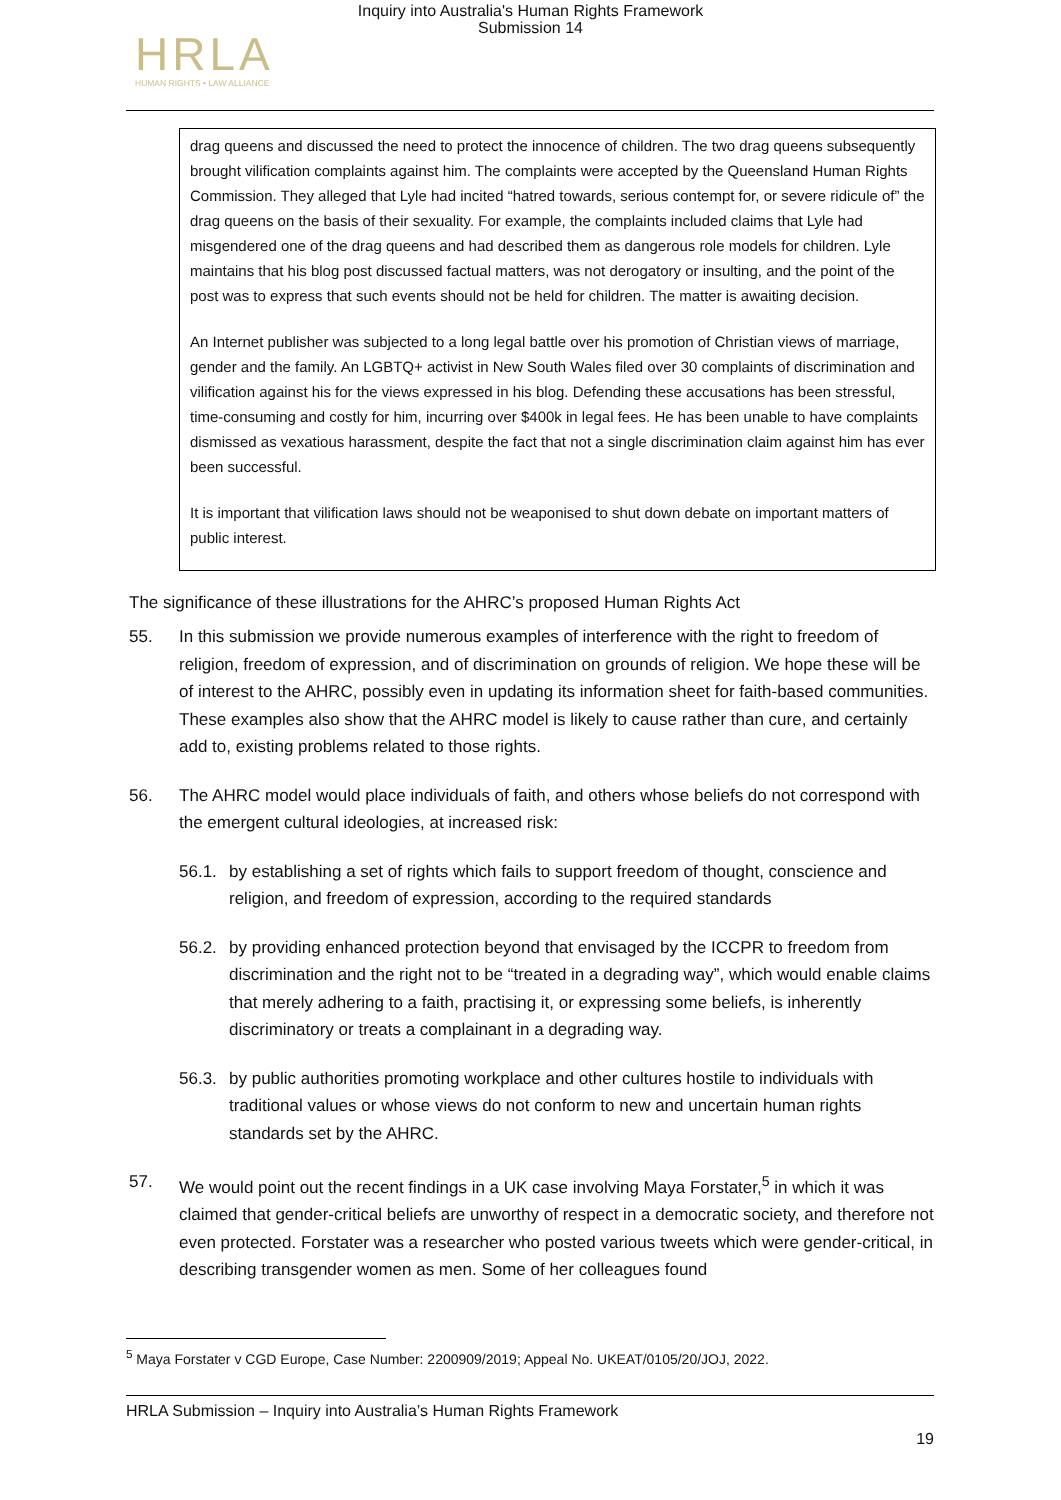Inquiry into Australia's Human Rights Framework
Submission 14
HRLA
HUMAN RIGHTS • LAW ALLIANCE
drag queens and discussed the need to protect the innocence of children. The two drag queens subsequently brought vilification complaints against him. The complaints were accepted by the Queensland Human Rights Commission. They alleged that Lyle had incited “hatred towards, serious contempt for, or severe ridicule of” the drag queens on the basis of their sexuality. For example, the complaints included claims that Lyle had misgendered one of the drag queens and had described them as dangerous role models for children. Lyle maintains that his blog post discussed factual matters, was not derogatory or insulting, and the point of the post was to express that such events should not be held for children. The matter is awaiting decision.
An Internet publisher was subjected to a long legal battle over his promotion of Christian views of marriage, gender and the family. An LGBTQ+ activist in New South Wales filed over 30 complaints of discrimination and vilification against his for the views expressed in his blog. Defending these accusations has been stressful, time-consuming and costly for him, incurring over $400k in legal fees. He has been unable to have complaints dismissed as vexatious harassment, despite the fact that not a single discrimination claim against him has ever been successful.
It is important that vilification laws should not be weaponised to shut down debate on important matters of public interest.
The significance of these illustrations for the AHRC’s proposed Human Rights Act
55. In this submission we provide numerous examples of interference with the right to freedom of religion, freedom of expression, and of discrimination on grounds of religion. We hope these will be of interest to the AHRC, possibly even in updating its information sheet for faith-based communities. These examples also show that the AHRC model is likely to cause rather than cure, and certainly add to, existing problems related to those rights.
56. The AHRC model would place individuals of faith, and others whose beliefs do not correspond with the emergent cultural ideologies, at increased risk:
56.1. by establishing a set of rights which fails to support freedom of thought, conscience and religion, and freedom of expression, according to the required standards
56.2. by providing enhanced protection beyond that envisaged by the ICCPR to freedom from discrimination and the right not to be “treated in a degrading way”, which would enable claims that merely adhering to a faith, practising it, or expressing some beliefs, is inherently discriminatory or treats a complainant in a degrading way.
56.3. by public authorities promoting workplace and other cultures hostile to individuals with traditional values or whose views do not conform to new and uncertain human rights standards set by the AHRC.
57. We would point out the recent findings in a UK case involving Maya Forstater,<sup>5</sup> in which it was claimed that gender-critical beliefs are unworthy of respect in a democratic society, and therefore not even protected. Forstater was a researcher who posted various tweets which were gender-critical, in describing transgender women as men. Some of her colleagues found
<sup>5</sup> Maya Forstater v CGD Europe, Case Number: 2200909/2019; Appeal No. UKEAT/0105/20/JOJ, 2022.
HRLA Submission – Inquiry into Australia’s Human Rights Framework
19